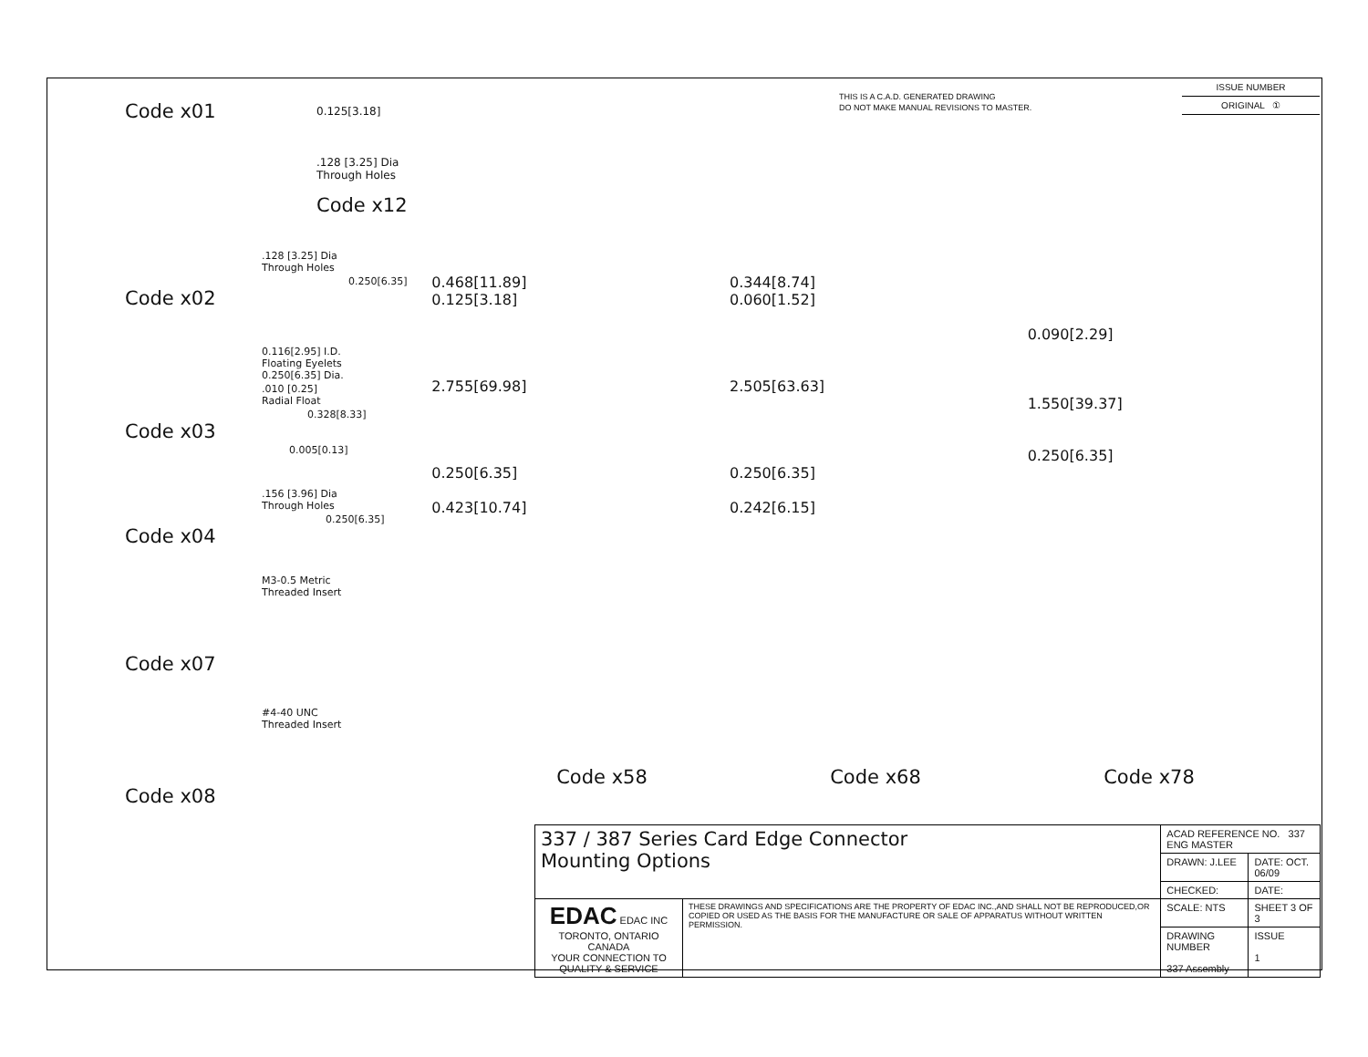THIS IS A C.A.D. GENERATED DRAWING
DO NOT MAKE MANUAL REVISIONS TO MASTER.
| ISSUE NUMBER |
| ORIGINAL ① |
Code x01
0.125[3.18]
.128 [3.25] Dia
Through Holes
Code x12
.128 [3.25] Dia
Through Holes
0.250[6.35]
Code x02
0.116[2.95] I.D.
Floating Eyelets
0.250[6.35] Dia.
.010 [0.25]
Radial Float
0.328[8.33]
Code x03
0.005[0.13]
.156 [3.96] Dia
Through Holes
0.250[6.35]
Code x04
M3-0.5 Metric
Threaded Insert
Code x07
#4-40 UNC
Threaded Insert
Code x08
0.468[11.89]
0.125[3.18]
2.755[69.98]
0.250[6.35]
0.423[10.74]
0.344[8.74]
0.060[1.52]
2.505[63.63]
0.250[6.35]
0.242[6.15]
0.090[2.29]
1.550[39.37]
0.250[6.35]
Code x58 Code x68 Code x78
| 337 / 387 Series Card Edge Connector Mounting Options | | ACAD REFERENCE NO. 337 ENG MASTER | |
| | | DRAWN: J.LEE | DATE: OCT. 06/09 |
| | | CHECKED: | DATE: |
| EDAC EDAC INC TORONTO, ONTARIO CANADA YOUR CONNECTION TO QUALITY & SERVICE | THESE DRAWINGS AND SPECIFICATIONS ARE THE PROPERTY OF EDAC INC.,AND SHALL NOT BE REPRODUCED,OR COPIED OR USED AS THE BASIS FOR THE MANUFACTURE OR SALE OF APPARATUS WITHOUT WRITTEN PERMISSION. | SCALE: NTS | SHEET 3 OF 3 |
| | | DRAWING NUMBER 337 Assembly | ISSUE 1 |